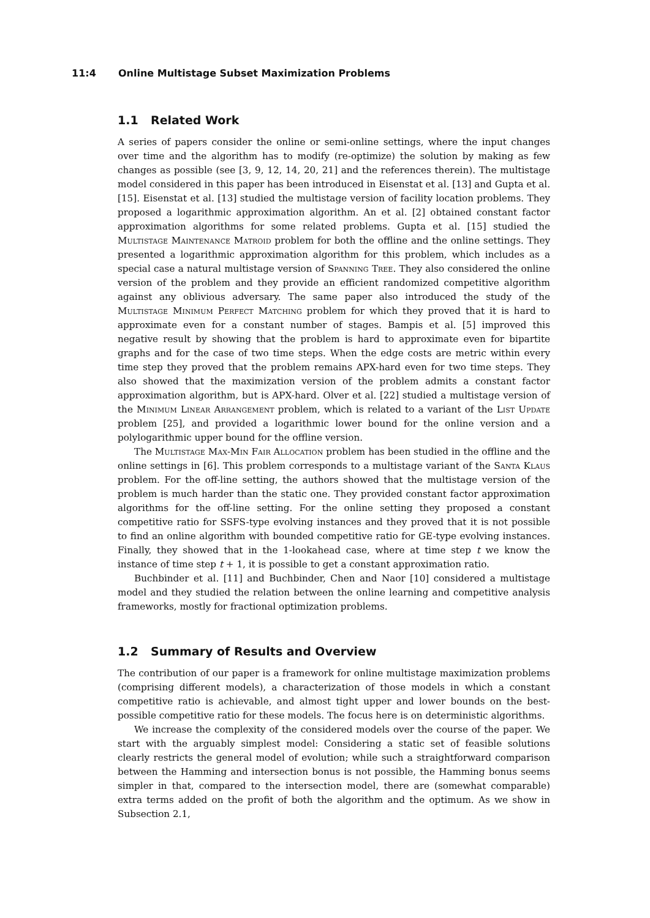11:4 Online Multistage Subset Maximization Problems
1.1 Related Work
A series of papers consider the online or semi-online settings, where the input changes over time and the algorithm has to modify (re-optimize) the solution by making as few changes as possible (see [3, 9, 12, 14, 20, 21] and the references therein). The multistage model considered in this paper has been introduced in Eisenstat et al. [13] and Gupta et al. [15]. Eisenstat et al. [13] studied the multistage version of facility location problems. They proposed a logarithmic approximation algorithm. An et al. [2] obtained constant factor approximation algorithms for some related problems. Gupta et al. [15] studied the Multistage Maintenance Matroid problem for both the offline and the online settings. They presented a logarithmic approximation algorithm for this problem, which includes as a special case a natural multistage version of Spanning Tree. They also considered the online version of the problem and they provide an efficient randomized competitive algorithm against any oblivious adversary. The same paper also introduced the study of the Multistage Minimum Perfect Matching problem for which they proved that it is hard to approximate even for a constant number of stages. Bampis et al. [5] improved this negative result by showing that the problem is hard to approximate even for bipartite graphs and for the case of two time steps. When the edge costs are metric within every time step they proved that the problem remains APX-hard even for two time steps. They also showed that the maximization version of the problem admits a constant factor approximation algorithm, but is APX-hard. Olver et al. [22] studied a multistage version of the Minimum Linear Arrangement problem, which is related to a variant of the List Update problem [25], and provided a logarithmic lower bound for the online version and a polylogarithmic upper bound for the offline version.
The Multistage Max-Min Fair Allocation problem has been studied in the offline and the online settings in [6]. This problem corresponds to a multistage variant of the Santa Klaus problem. For the off-line setting, the authors showed that the multistage version of the problem is much harder than the static one. They provided constant factor approximation algorithms for the off-line setting. For the online setting they proposed a constant competitive ratio for SSFS-type evolving instances and they proved that it is not possible to find an online algorithm with bounded competitive ratio for GE-type evolving instances. Finally, they showed that in the 1-lookahead case, where at time step t we know the instance of time step t + 1, it is possible to get a constant approximation ratio.
Buchbinder et al. [11] and Buchbinder, Chen and Naor [10] considered a multistage model and they studied the relation between the online learning and competitive analysis frameworks, mostly for fractional optimization problems.
1.2 Summary of Results and Overview
The contribution of our paper is a framework for online multistage maximization problems (comprising different models), a characterization of those models in which a constant competitive ratio is achievable, and almost tight upper and lower bounds on the best-possible competitive ratio for these models. The focus here is on deterministic algorithms.
We increase the complexity of the considered models over the course of the paper. We start with the arguably simplest model: Considering a static set of feasible solutions clearly restricts the general model of evolution; while such a straightforward comparison between the Hamming and intersection bonus is not possible, the Hamming bonus seems simpler in that, compared to the intersection model, there are (somewhat comparable) extra terms added on the profit of both the algorithm and the optimum. As we show in Subsection 2.1,